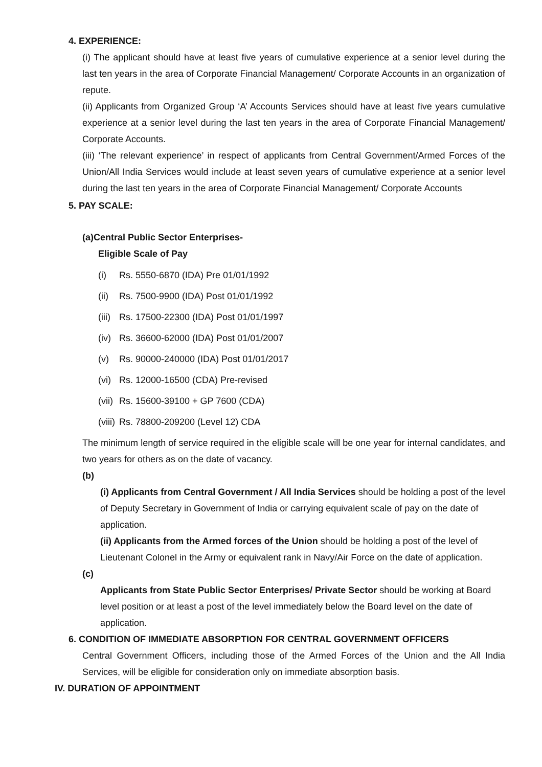4. EXPERIENCE:
(i) The applicant should have at least five years of cumulative experience at a senior level during the last ten years in the area of Corporate Financial Management/ Corporate Accounts in an organization of repute.
(ii) Applicants from Organized Group ‘A’ Accounts Services should have at least five years cumulative experience at a senior level during the last ten years in the area of Corporate Financial Management/ Corporate Accounts.
(iii) ‘The relevant experience’ in respect of applicants from Central Government/Armed Forces of the Union/All India Services would include at least seven years of cumulative experience at a senior level during the last ten years in the area of Corporate Financial Management/ Corporate Accounts
5. PAY SCALE:
(a)Central Public Sector Enterprises-
Eligible Scale of Pay
(i) Rs. 5550-6870 (IDA) Pre 01/01/1992
(ii) Rs. 7500-9900 (IDA) Post 01/01/1992
(iii) Rs. 17500-22300 (IDA) Post 01/01/1997
(iv) Rs. 36600-62000 (IDA) Post 01/01/2007
(v) Rs. 90000-240000 (IDA) Post 01/01/2017
(vi) Rs. 12000-16500 (CDA) Pre-revised
(vii) Rs. 15600-39100 + GP 7600 (CDA)
(viii) Rs. 78800-209200 (Level 12) CDA
The minimum length of service required in the eligible scale will be one year for internal candidates, and two years for others as on the date of vacancy.
(b)
(i) Applicants from Central Government / All India Services should be holding a post of the level of Deputy Secretary in Government of India or carrying equivalent scale of pay on the date of application.
(ii) Applicants from the Armed forces of the Union should be holding a post of the level of Lieutenant Colonel in the Army or equivalent rank in Navy/Air Force on the date of application.
(c)
Applicants from State Public Sector Enterprises/ Private Sector should be working at Board level position or at least a post of the level immediately below the Board level on the date of application.
6. CONDITION OF IMMEDIATE ABSORPTION FOR CENTRAL GOVERNMENT OFFICERS
Central Government Officers, including those of the Armed Forces of the Union and the All India Services, will be eligible for consideration only on immediate absorption basis.
IV. DURATION OF APPOINTMENT